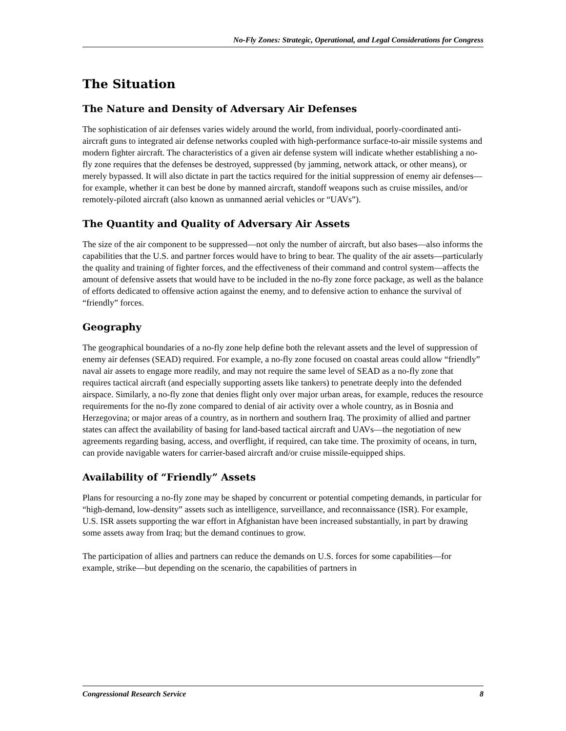No-Fly Zones: Strategic, Operational, and Legal Considerations for Congress
The Situation
The Nature and Density of Adversary Air Defenses
The sophistication of air defenses varies widely around the world, from individual, poorly-coordinated anti-aircraft guns to integrated air defense networks coupled with high-performance surface-to-air missile systems and modern fighter aircraft. The characteristics of a given air defense system will indicate whether establishing a no-fly zone requires that the defenses be destroyed, suppressed (by jamming, network attack, or other means), or merely bypassed. It will also dictate in part the tactics required for the initial suppression of enemy air defenses—for example, whether it can best be done by manned aircraft, standoff weapons such as cruise missiles, and/or remotely-piloted aircraft (also known as unmanned aerial vehicles or “UAVs”).
The Quantity and Quality of Adversary Air Assets
The size of the air component to be suppressed—not only the number of aircraft, but also bases—also informs the capabilities that the U.S. and partner forces would have to bring to bear. The quality of the air assets—particularly the quality and training of fighter forces, and the effectiveness of their command and control system—affects the amount of defensive assets that would have to be included in the no-fly zone force package, as well as the balance of efforts dedicated to offensive action against the enemy, and to defensive action to enhance the survival of “friendly” forces.
Geography
The geographical boundaries of a no-fly zone help define both the relevant assets and the level of suppression of enemy air defenses (SEAD) required. For example, a no-fly zone focused on coastal areas could allow “friendly” naval air assets to engage more readily, and may not require the same level of SEAD as a no-fly zone that requires tactical aircraft (and especially supporting assets like tankers) to penetrate deeply into the defended airspace. Similarly, a no-fly zone that denies flight only over major urban areas, for example, reduces the resource requirements for the no-fly zone compared to denial of air activity over a whole country, as in Bosnia and Herzegovina; or major areas of a country, as in northern and southern Iraq. The proximity of allied and partner states can affect the availability of basing for land-based tactical aircraft and UAVs—the negotiation of new agreements regarding basing, access, and overflight, if required, can take time. The proximity of oceans, in turn, can provide navigable waters for carrier-based aircraft and/or cruise missile-equipped ships.
Availability of “Friendly” Assets
Plans for resourcing a no-fly zone may be shaped by concurrent or potential competing demands, in particular for “high-demand, low-density” assets such as intelligence, surveillance, and reconnaissance (ISR). For example, U.S. ISR assets supporting the war effort in Afghanistan have been increased substantially, in part by drawing some assets away from Iraq; but the demand continues to grow.
The participation of allies and partners can reduce the demands on U.S. forces for some capabilities—for example, strike—but depending on the scenario, the capabilities of partners in
Congressional Research Service 8